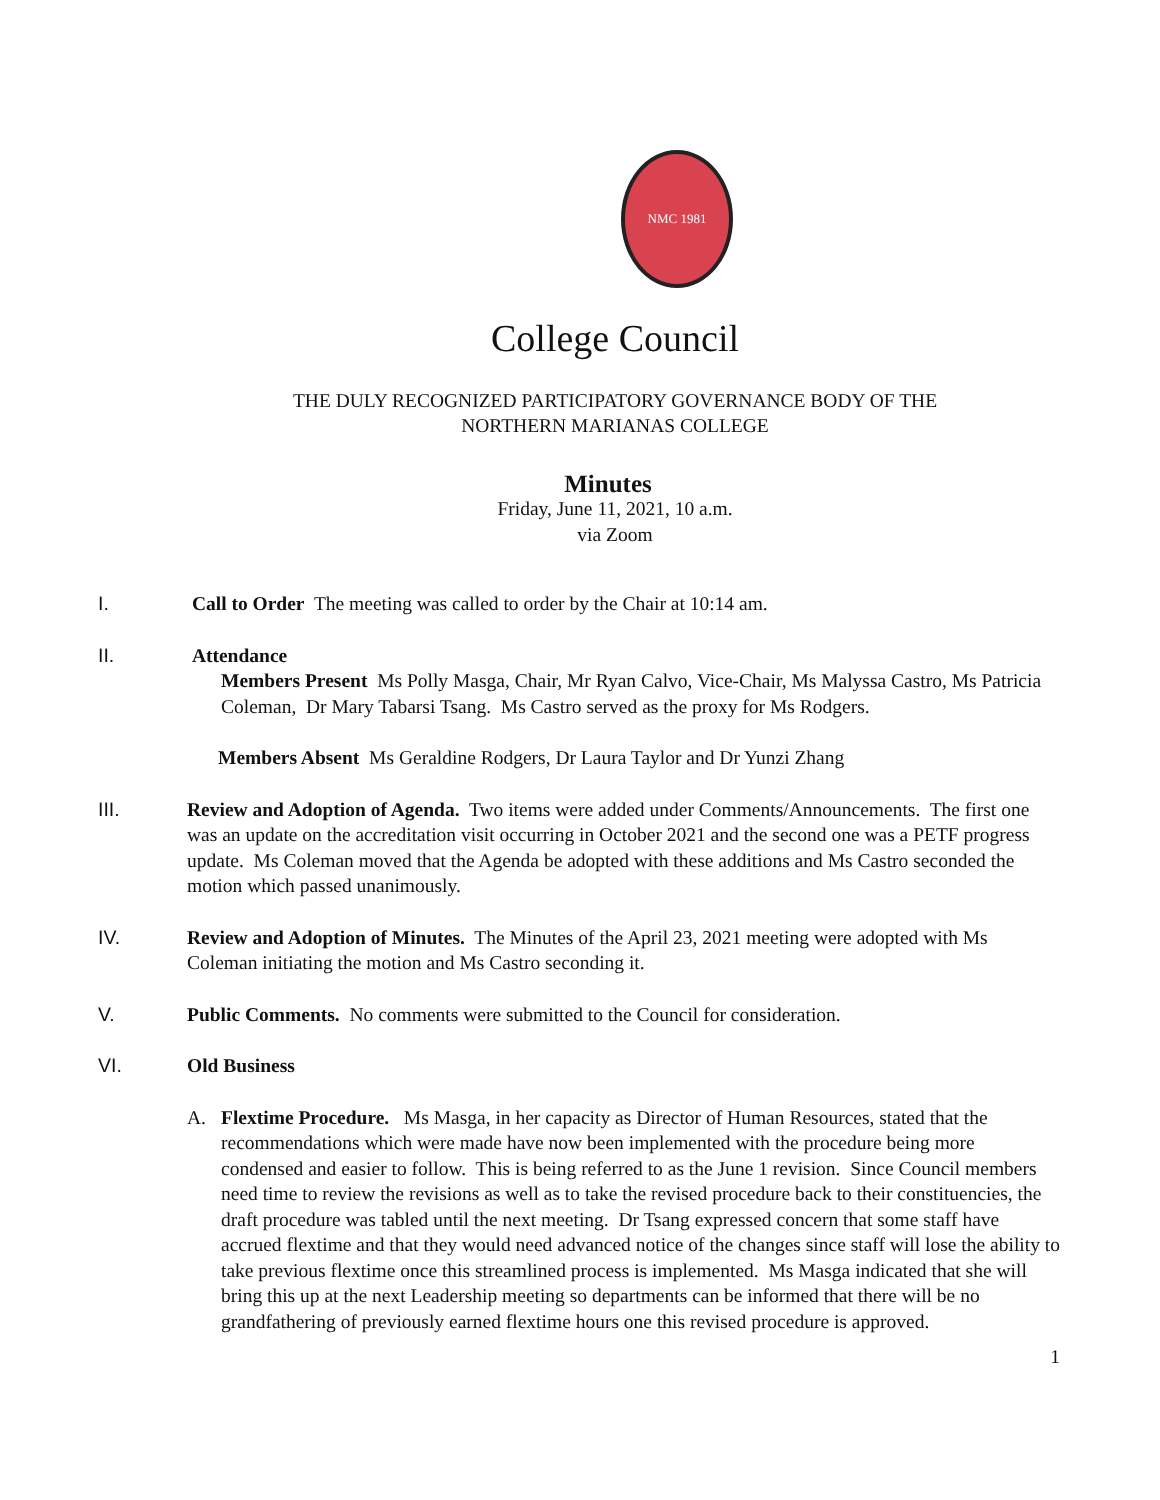NMC 1981
College Council
THE DULY RECOGNIZED PARTICIPATORY GOVERNANCE BODY OF THE
NORTHERN MARIANAS COLLEGE
Minutes
Friday, June 11, 2021, 10 a.m.
via Zoom
I. Call to Order The meeting was called to order by the Chair at 10:14 am.
II. Attendance
Members Present Ms Polly Masga, Chair, Mr Ryan Calvo, Vice-Chair, Ms Malyssa Castro, Ms Patricia Coleman, Dr Mary Tabarsi Tsang. Ms Castro served as the proxy for Ms Rodgers.
Members Absent Ms Geraldine Rodgers, Dr Laura Taylor and Dr Yunzi Zhang
III. Review and Adoption of Agenda. Two items were added under Comments/Announcements. The first one was an update on the accreditation visit occurring in October 2021 and the second one was a PETF progress update. Ms Coleman moved that the Agenda be adopted with these additions and Ms Castro seconded the motion which passed unanimously.
IV. Review and Adoption of Minutes. The Minutes of the April 23, 2021 meeting were adopted with Ms Coleman initiating the motion and Ms Castro seconding it.
V. Public Comments. No comments were submitted to the Council for consideration.
VI. Old Business
A. Flextime Procedure. Ms Masga, in her capacity as Director of Human Resources, stated that the recommendations which were made have now been implemented with the procedure being more condensed and easier to follow. This is being referred to as the June 1 revision. Since Council members need time to review the revisions as well as to take the revised procedure back to their constituencies, the draft procedure was tabled until the next meeting. Dr Tsang expressed concern that some staff have accrued flextime and that they would need advanced notice of the changes since staff will lose the ability to take previous flextime once this streamlined process is implemented. Ms Masga indicated that she will bring this up at the next Leadership meeting so departments can be informed that there will be no grandfathering of previously earned flextime hours one this revised procedure is approved.
1